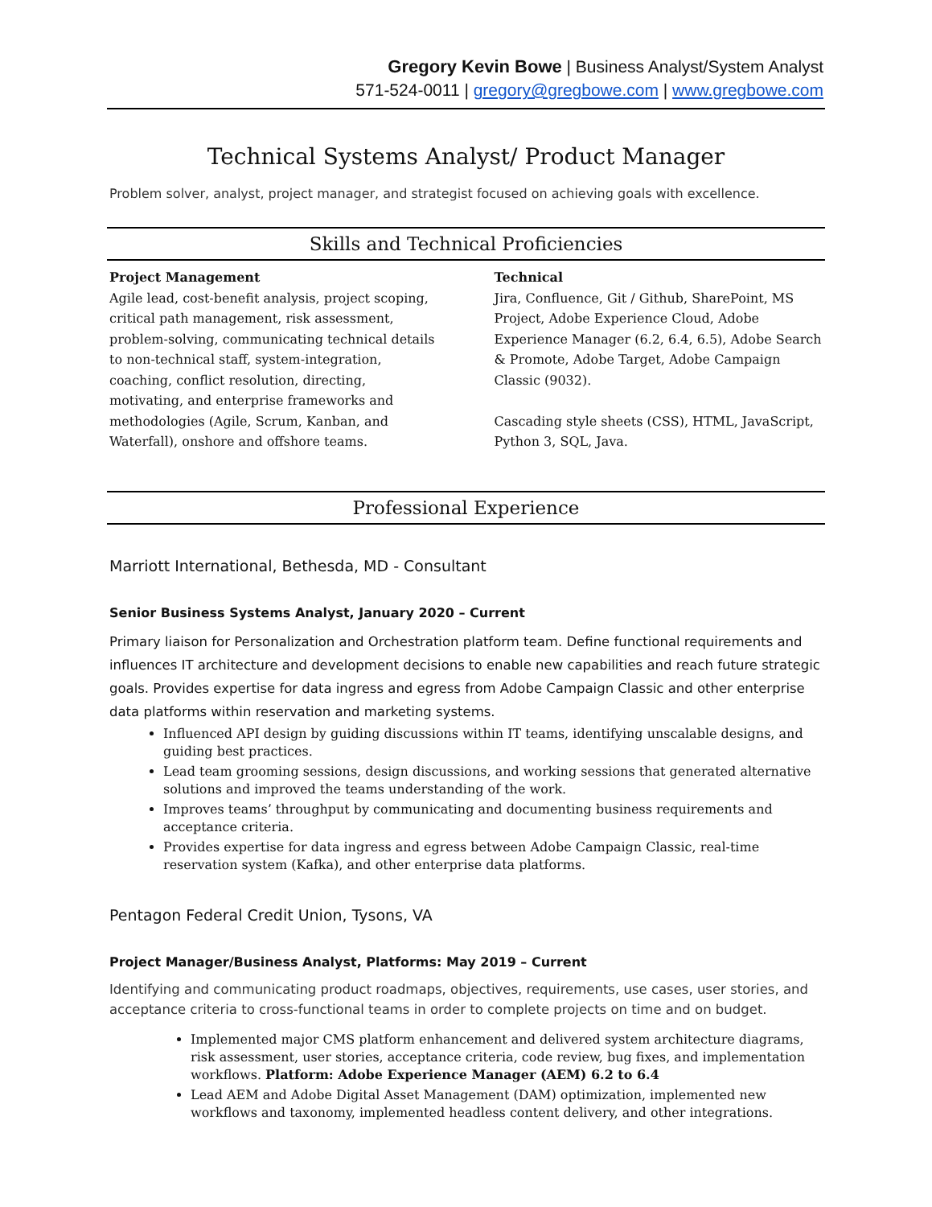Gregory Kevin Bowe | Business Analyst/System Analyst
571-524-0011 | gregory@gregbowe.com | www.gregbowe.com
Technical Systems Analyst/ Product Manager
Problem solver, analyst, project manager, and strategist focused on achieving goals with excellence.
Skills and Technical Proficiencies
Project Management
Agile lead, cost-benefit analysis, project scoping, critical path management, risk assessment, problem-solving, communicating technical details to non-technical staff, system-integration, coaching, conflict resolution, directing, motivating, and enterprise frameworks and methodologies (Agile, Scrum, Kanban, and Waterfall), onshore and offshore teams.
Technical
Jira, Confluence, Git / Github, SharePoint, MS Project, Adobe Experience Cloud, Adobe Experience Manager (6.2, 6.4, 6.5), Adobe Search & Promote, Adobe Target, Adobe Campaign Classic (9032).
Cascading style sheets (CSS), HTML, JavaScript, Python 3, SQL, Java.
Professional Experience
Marriott International, Bethesda, MD - Consultant
Senior Business Systems Analyst, January 2020 – Current
Primary liaison for Personalization and Orchestration platform team. Define functional requirements and influences IT architecture and development decisions to enable new capabilities and reach future strategic goals. Provides expertise for data ingress and egress from Adobe Campaign Classic and other enterprise data platforms within reservation and marketing systems.
Influenced API design by guiding discussions within IT teams, identifying unscalable designs, and guiding best practices.
Lead team grooming sessions, design discussions, and working sessions that generated alternative solutions and improved the teams understanding of the work.
Improves teams’ throughput by communicating and documenting business requirements and acceptance criteria.
Provides expertise for data ingress and egress between Adobe Campaign Classic, real-time reservation system (Kafka), and other enterprise data platforms.
Pentagon Federal Credit Union, Tysons, VA
Project Manager/Business Analyst, Platforms: May 2019 – Current
Identifying and communicating product roadmaps, objectives, requirements, use cases, user stories, and acceptance criteria to cross-functional teams in order to complete projects on time and on budget.
Implemented major CMS platform enhancement and delivered system architecture diagrams, risk assessment, user stories, acceptance criteria, code review, bug fixes, and implementation workflows. Platform: Adobe Experience Manager (AEM) 6.2 to 6.4
Lead AEM and Adobe Digital Asset Management (DAM) optimization, implemented new workflows and taxonomy, implemented headless content delivery, and other integrations.